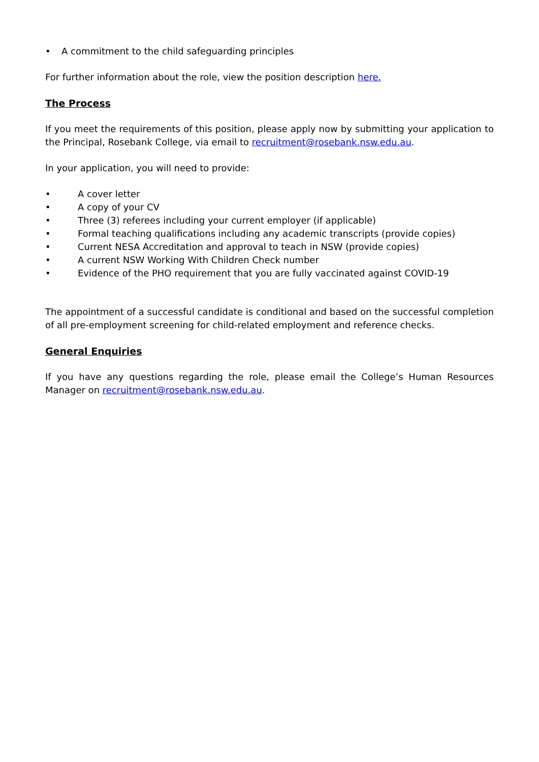• A commitment to the child safeguarding principles
For further information about the role, view the position description here.
The Process
If you meet the requirements of this position, please apply now by submitting your application to the Principal, Rosebank College, via email to recruitment@rosebank.nsw.edu.au.
In your application, you will need to provide:
• A cover letter
• A copy of your CV
• Three (3) referees including your current employer (if applicable)
• Formal teaching qualifications including any academic transcripts (provide copies)
• Current NESA Accreditation and approval to teach in NSW (provide copies)
• A current NSW Working With Children Check number
• Evidence of the PHO requirement that you are fully vaccinated against COVID-19
The appointment of a successful candidate is conditional and based on the successful completion of all pre-employment screening for child-related employment and reference checks.
General Enquiries
If you have any questions regarding the role, please email the College’s Human Resources Manager on recruitment@rosebank.nsw.edu.au.